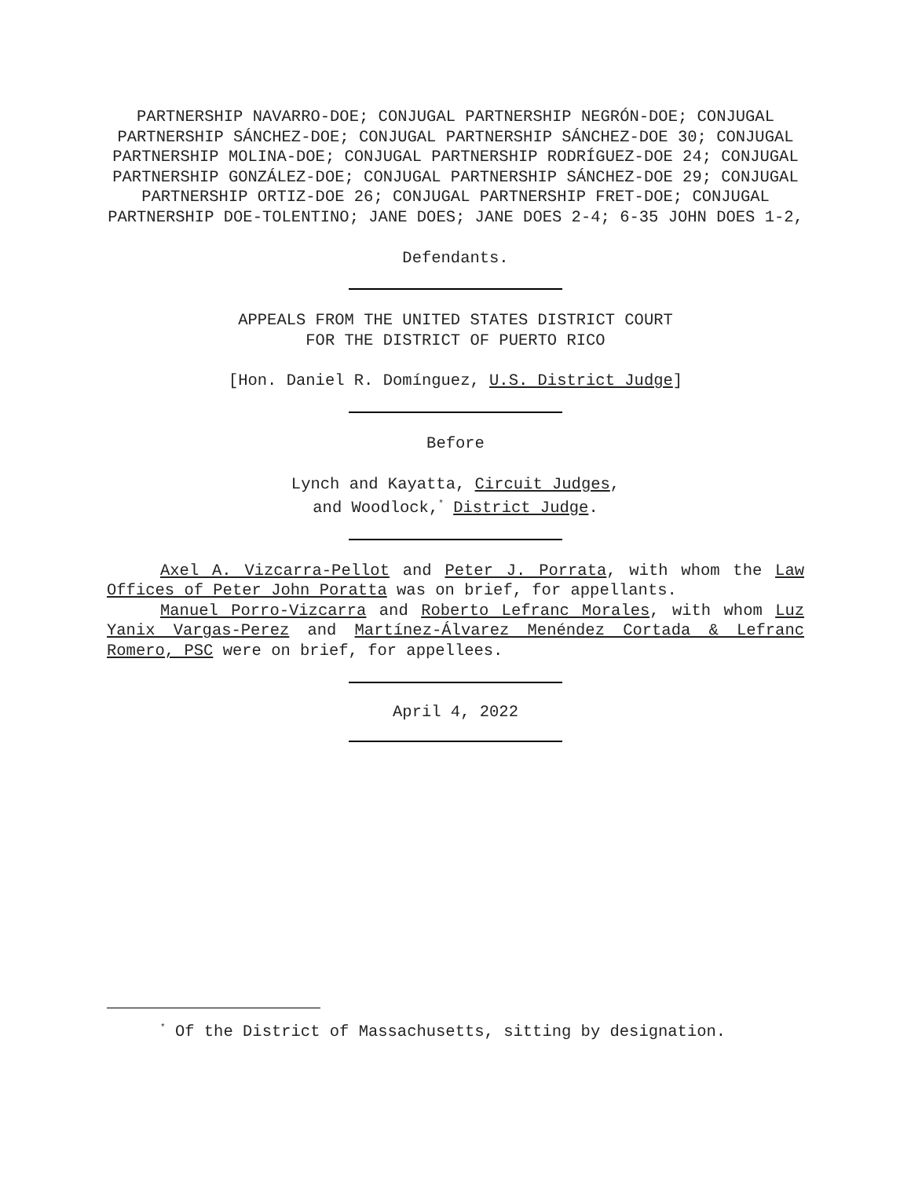PARTNERSHIP NAVARRO-DOE; CONJUGAL PARTNERSHIP NEGRÓN-DOE; CONJUGAL PARTNERSHIP SÁNCHEZ-DOE; CONJUGAL PARTNERSHIP SÁNCHEZ-DOE 30; CONJUGAL PARTNERSHIP MOLINA-DOE; CONJUGAL PARTNERSHIP RODRÍGUEZ-DOE 24; CONJUGAL PARTNERSHIP GONZÁLEZ-DOE; CONJUGAL PARTNERSHIP SÁNCHEZ-DOE 29; CONJUGAL PARTNERSHIP ORTIZ-DOE 26; CONJUGAL PARTNERSHIP FRET-DOE; CONJUGAL PARTNERSHIP DOE-TOLENTINO; JANE DOES; JANE DOES 2-4; 6-35 JOHN DOES 1-2,
Defendants.
APPEALS FROM THE UNITED STATES DISTRICT COURT
FOR THE DISTRICT OF PUERTO RICO
[Hon. Daniel R. Domínguez, U.S. District Judge]
Before
Lynch and Kayatta, Circuit Judges,
and Woodlock,<sup>*</sup> District Judge.
Axel A. Vizcarra-Pellot and Peter J. Porrata, with whom the Law Offices of Peter John Poratta was on brief, for appellants.
Manuel Porro-Vizcarra and Roberto Lefranc Morales, with whom Luz Yanix Vargas-Perez and Martínez-Álvarez Menéndez Cortada & Lefranc Romero, PSC were on brief, for appellees.
April 4, 2022
<sup>*</sup> Of the District of Massachusetts, sitting by designation.